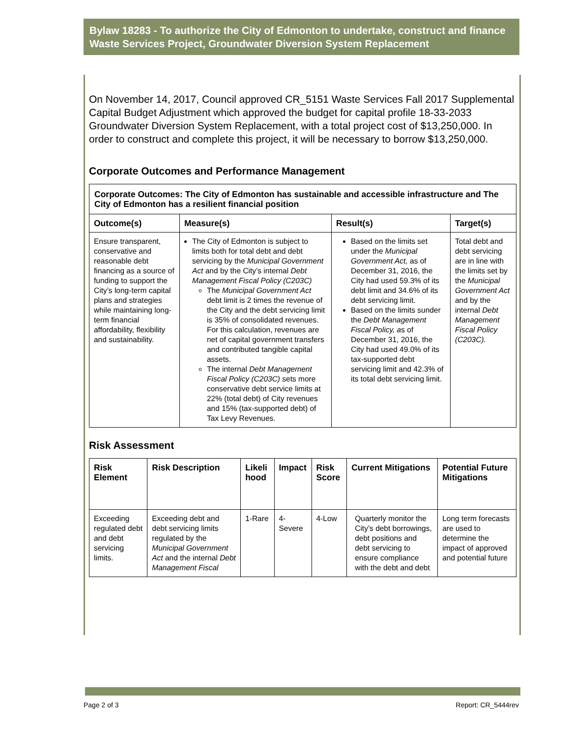Bylaw 18283 - To authorize the City of Edmonton to undertake, construct and finance Waste Services Project, Groundwater Diversion System Replacement
On November 14, 2017, Council approved CR_5151 Waste Services Fall 2017 Supplemental Capital Budget Adjustment which approved the budget for capital profile 18-33-2033 Groundwater Diversion System Replacement, with a total project cost of $13,250,000. In order to construct and complete this project, it will be necessary to borrow $13,250,000.
Corporate Outcomes and Performance Management
| Corporate Outcomes: The City of Edmonton has sustainable and accessible infrastructure and The City of Edmonton has a resilient financial position | | | |
| --- | --- | --- | --- |
| Outcome(s) | Measure(s) | Result(s) | Target(s) |
| Ensure transparent, conservative and reasonable debt financing as a source of funding to support the City’s long-term capital plans and strategies while maintaining long-term financial affordability, flexibility and sustainability. | The City of Edmonton is subject to limits both for total debt and debt servicing by the Municipal Government Act and by the City’s internal Debt Management Fiscal Policy (C203C) The Municipal Government Act debt limit is 2 times the revenue of the City and the debt servicing limit is 35% of consolidated revenues. For this calculation, revenues are net of capital government transfers and contributed tangible capital assets. The internal Debt Management Fiscal Policy (C203C) sets more conservative debt service limits at 22% (total debt) of City revenues and 15% (tax-supported debt) of Tax Levy Revenues. | Based on the limits set under the Municipal Government Act, as of December 31, 2016, the City had used 59.3% of its debt limit and 34.6% of its debt servicing limit. Based on the limits sunder the Debt Management Fiscal Policy, a s of December 31, 2016, the City had used 49.0% of its tax-supported debt servicing limit and 42.3% of its total debt servicing limit. | Total debt and debt servicing are in line with the limits set by the Municipal Government Act and by the internal Debt Management Fiscal Policy (C203C). |
Risk Assessment
| Risk Element | Risk Description | Likeli hood | Impact | Risk Score | Current Mitigations | Potential Future Mitigations |
| --- | --- | --- | --- | --- | --- | --- |
| Exceeding regulated debt and debt servicing limits. | Exceeding debt and debt servicing limits regulated by the Municipal Government Act and the internal Debt Management Fiscal | 1-Rare | 4-Severe | 4-Low | Quarterly monitor the City’s debt borrowings, debt positions and debt servicing to ensure compliance with the debt and debt | Long term forecasts are used to determine the impact of approved and potential future |
Page 2 of 3 Report: CR_5444rev